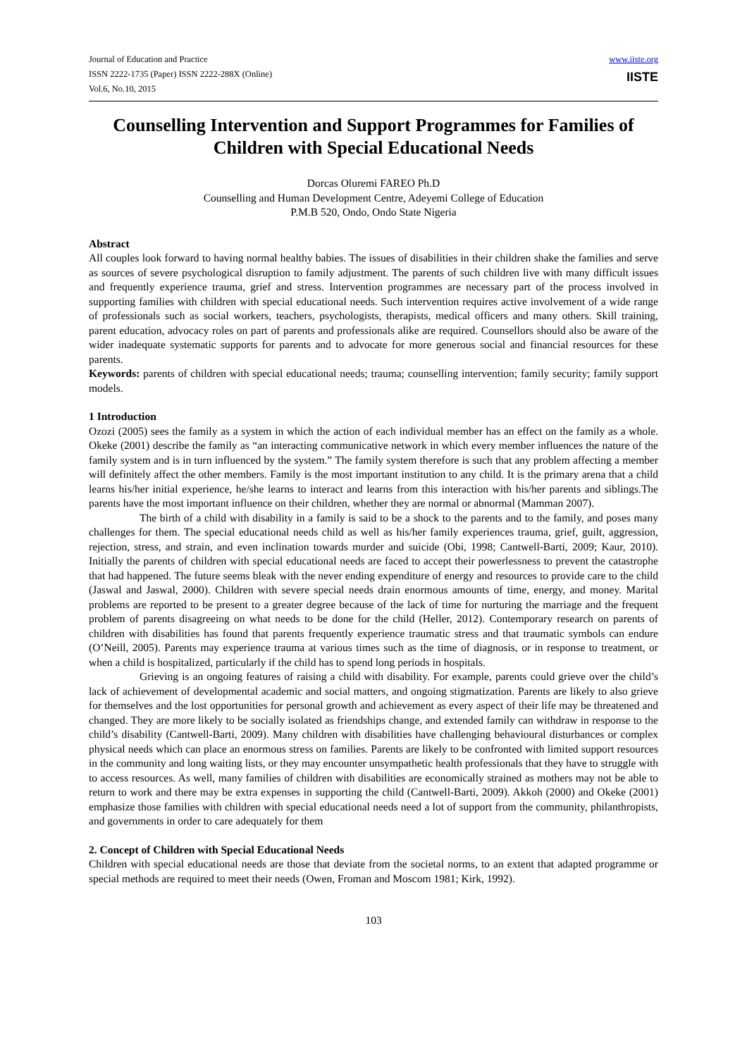Journal of Education and Practice
ISSN 2222-1735 (Paper) ISSN 2222-288X (Online)
Vol.6, No.10, 2015
www.iiste.org
IISTE
Counselling Intervention and Support Programmes for Families of Children with Special Educational Needs
Dorcas Oluremi FAREO Ph.D
Counselling and Human Development Centre, Adeyemi College of Education
P.M.B 520, Ondo, Ondo State Nigeria
Abstract
All couples look forward to having normal healthy babies. The issues of disabilities in their children shake the families and serve as sources of severe psychological disruption to family adjustment. The parents of such children live with many difficult issues and frequently experience trauma, grief and stress. Intervention programmes are necessary part of the process involved in supporting families with children with special educational needs. Such intervention requires active involvement of a wide range of professionals such as social workers, teachers, psychologists, therapists, medical officers and many others. Skill training, parent education, advocacy roles on part of parents and professionals alike are required. Counsellors should also be aware of the wider inadequate systematic supports for parents and to advocate for more generous social and financial resources for these parents.
Keywords: parents of children with special educational needs; trauma; counselling intervention; family security; family support models.
1 Introduction
Ozozi (2005) sees the family as a system in which the action of each individual member has an effect on the family as a whole. Okeke (2001) describe the family as “an interacting communicative network in which every member influences the nature of the family system and is in turn influenced by the system.” The family system therefore is such that any problem affecting a member will definitely affect the other members. Family is the most important institution to any child. It is the primary arena that a child learns his/her initial experience, he/she learns to interact and learns from this interaction with his/her parents and siblings.The parents have the most important influence on their children, whether they are normal or abnormal (Mamman 2007).
The birth of a child with disability in a family is said to be a shock to the parents and to the family, and poses many challenges for them. The special educational needs child as well as his/her family experiences trauma, grief, guilt, aggression, rejection, stress, and strain, and even inclination towards murder and suicide (Obi, 1998; Cantwell-Barti, 2009; Kaur, 2010). Initially the parents of children with special educational needs are faced to accept their powerlessness to prevent the catastrophe that had happened. The future seems bleak with the never ending expenditure of energy and resources to provide care to the child (Jaswal and Jaswal, 2000). Children with severe special needs drain enormous amounts of time, energy, and money. Marital problems are reported to be present to a greater degree because of the lack of time for nurturing the marriage and the frequent problem of parents disagreeing on what needs to be done for the child (Heller, 2012). Contemporary research on parents of children with disabilities has found that parents frequently experience traumatic stress and that traumatic symbols can endure (O’Neill, 2005). Parents may experience trauma at various times such as the time of diagnosis, or in response to treatment, or when a child is hospitalized, particularly if the child has to spend long periods in hospitals.
Grieving is an ongoing features of raising a child with disability. For example, parents could grieve over the child’s lack of achievement of developmental academic and social matters, and ongoing stigmatization. Parents are likely to also grieve for themselves and the lost opportunities for personal growth and achievement as every aspect of their life may be threatened and changed. They are more likely to be socially isolated as friendships change, and extended family can withdraw in response to the child’s disability (Cantwell-Barti, 2009). Many children with disabilities have challenging behavioural disturbances or complex physical needs which can place an enormous stress on families. Parents are likely to be confronted with limited support resources in the community and long waiting lists, or they may encounter unsympathetic health professionals that they have to struggle with to access resources. As well, many families of children with disabilities are economically strained as mothers may not be able to return to work and there may be extra expenses in supporting the child (Cantwell-Barti, 2009). Akkoh (2000) and Okeke (2001) emphasize those families with children with special educational needs need a lot of support from the community, philanthropists, and governments in order to care adequately for them
2. Concept of Children with Special Educational Needs
Children with special educational needs are those that deviate from the societal norms, to an extent that adapted programme or special methods are required to meet their needs (Owen, Froman and Moscom 1981; Kirk, 1992).
103